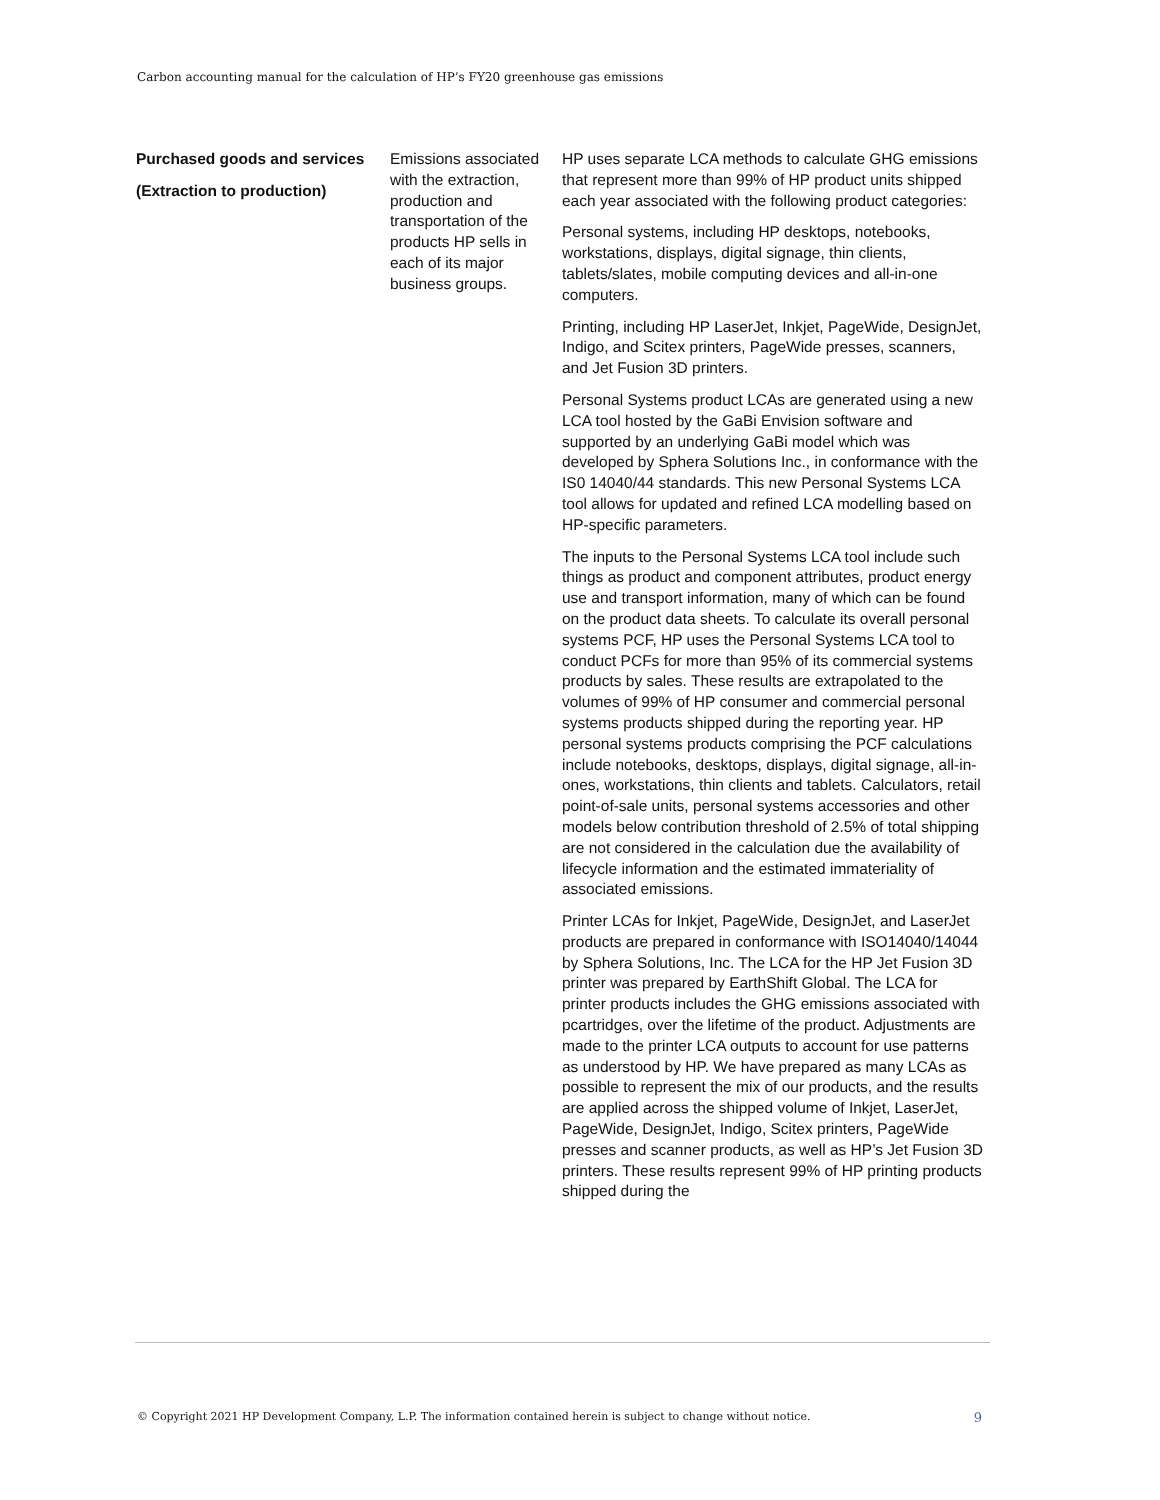Carbon accounting manual for the calculation of HP’s FY20 greenhouse gas emissions
| Purchased goods and services (Extraction to production) | Emissions associated with the extraction, production and transportation of the products HP sells in each of its major business groups. | HP uses separate LCA methods to calculate GHG emissions that represent more than 99% of HP product units shipped each year associated with the following product categories: Personal systems, including HP desktops, notebooks, workstations, displays, digital signage, thin clients, tablets/slates, mobile computing devices and all-in-one computers. Printing, including HP LaserJet, Inkjet, PageWide, DesignJet, Indigo, and Scitex printers, PageWide presses, scanners, and Jet Fusion 3D printers. Personal Systems product LCAs are generated using a new LCA tool hosted by the GaBi Envision software and supported by an underlying GaBi model which was developed by Sphera Solutions Inc., in conformance with the IS0 14040/44 standards. This new Personal Systems LCA tool allows for updated and refined LCA modelling based on HP-specific parameters. The inputs to the Personal Systems LCA tool include such things as product and component attributes, product energy use and transport information, many of which can be found on the product data sheets. To calculate its overall personal systems PCF, HP uses the Personal Systems LCA tool to conduct PCFs for more than 95% of its commercial systems products by sales. These results are extrapolated to the volumes of 99% of HP consumer and commercial personal systems products shipped during the reporting year. HP personal systems products comprising the PCF calculations include notebooks, desktops, displays, digital signage, all-in-ones, workstations, thin clients and tablets. Calculators, retail point-of-sale units, personal systems accessories and other models below contribution threshold of 2.5% of total shipping are not considered in the calculation due the availability of lifecycle information and the estimated immateriality of associated emissions. Printer LCAs for Inkjet, PageWide, DesignJet, and LaserJet products are prepared in conformance with ISO14040/14044 by Sphera Solutions, Inc. The LCA for the HP Jet Fusion 3D printer was prepared by EarthShift Global. The LCA for printer products includes the GHG emissions associated with pcartridges, over the lifetime of the product. Adjustments are made to the printer LCA outputs to account for use patterns as understood by HP. We have prepared as many LCAs as possible to represent the mix of our products, and the results are applied across the shipped volume of Inkjet, LaserJet, PageWide, DesignJet, Indigo, Scitex printers, PageWide presses and scanner products, as well as HP’s Jet Fusion 3D printers. These results represent 99% of HP printing products shipped during the |
© Copyright 2021 HP Development Company, L.P. The information contained herein is subject to change without notice. 9